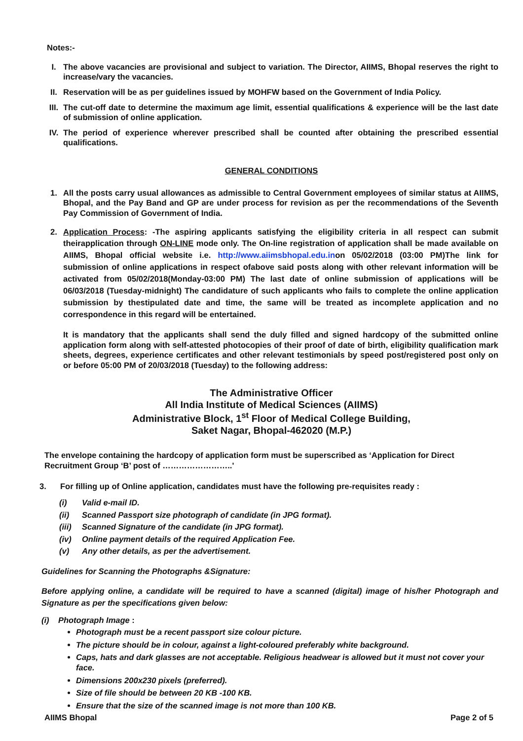Notes:-
I. The above vacancies are provisional and subject to variation. The Director, AIIMS, Bhopal reserves the right to increase/vary the vacancies.
II. Reservation will be as per guidelines issued by MOHFW based on the Government of India Policy.
III.
The cut-off date to determine the maximum age limit, essential qualifications & experience will be the last date of submission of online application.
IV. The period of experience wherever prescribed shall be counted after obtaining the prescribed essential qualifications.
GENERAL CONDITIONS
1. All the posts carry usual allowances as admissible to Central Government employees of similar status at AIIMS, Bhopal, and the Pay Band and GP are under process for revision as per the recommendations of the Seventh Pay Commission of Government of India.
2. Application Process: -The aspiring applicants satisfying the eligibility criteria in all respect can submit theirapplication through ON-LINE mode only. The On-line registration of application shall be made available on AIIMS, Bhopal official website i.e. http://www.aiimsbhopal.edu.inon 05/02/2018 (03:00 PM)The link for submission of online applications in respect ofabove said posts along with other relevant information will be activated from 05/02/2018(Monday-03:00 PM) The last date of online submission of applications will be 06/03/2018 (Tuesday-midnight) The candidature of such applicants who fails to complete the online application submission by thestipulated date and time, the same will be treated as incomplete application and no correspondence in this regard will be entertained.
It is mandatory that the applicants shall send the duly filled and signed hardcopy of the submitted online application form along with self-attested photocopies of their proof of date of birth, eligibility qualification mark sheets, degrees, experience certificates and other relevant testimonials by speed post/registered post only on or before 05:00 PM of 20/03/2018 (Tuesday) to the following address:
The Administrative Officer
All India Institute of Medical Sciences (AIIMS)
Administrative Block, 1<sup>st</sup> Floor of Medical College Building,
Saket Nagar, Bhopal-462020 (M.P.)
The envelope containing the hardcopy of application form must be superscribed as ‘Application for Direct Recruitment Group ‘B’ post of ……………………..'
3. For filling up of Online application, candidates must have the following pre-requisites ready :
(i) Valid e-mail ID.
(ii) Scanned Passport size photograph of candidate (in JPG format).
(iii) Scanned Signature of the candidate (in JPG format).
(iv) Online payment details of the required Application Fee.
(v) Any other details, as per the advertisement.
Guidelines for Scanning the Photographs &Signature:
Before applying online, a candidate will be required to have a scanned (digital) image of his/her Photograph and Signature as per the specifications given below:
(i) Photograph Image :
Photograph must be a recent passport size colour picture.
The picture should be in colour, against a light-coloured preferably white background.
Caps, hats and dark glasses are not acceptable. Religious headwear is allowed but it must not cover your face.
Dimensions 200x230 pixels (preferred).
Size of file should be between 20 KB -100 KB.
Ensure that the size of the scanned image is not more than 100 KB.
AIIMS Bhopal Page 2 of 5